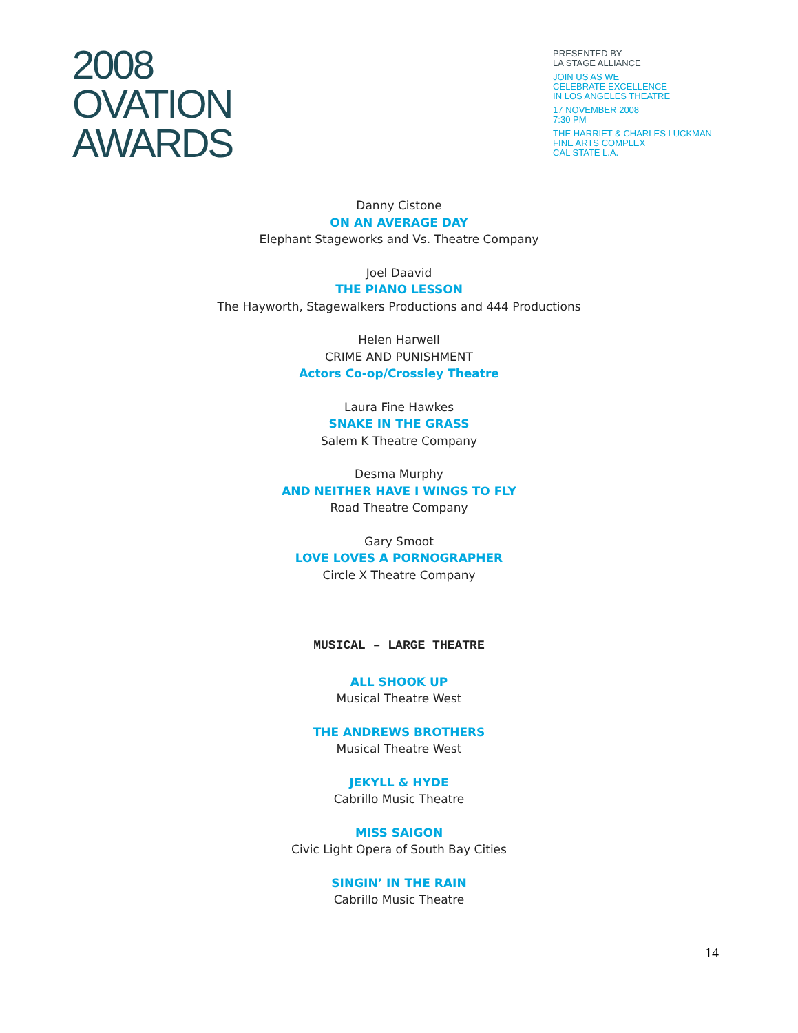2008
OVATION
AWARDS
PRESENTED BY
LA STAGE ALLIANCE
JOIN US AS WE
CELEBRATE EXCELLENCE
IN LOS ANGELES THEATRE
17 NOVEMBER 2008
7:30 PM
THE HARRIET & CHARLES LUCKMAN
FINE ARTS COMPLEX
CAL STATE L.A.
Danny Cistone
ON AN AVERAGE DAY
Elephant Stageworks and Vs. Theatre Company
Joel Daavid
THE PIANO LESSON
The Hayworth, Stagewalkers Productions and 444 Productions
Helen Harwell
CRIME AND PUNISHMENT
Actors Co-op/Crossley Theatre
Laura Fine Hawkes
SNAKE IN THE GRASS
Salem K Theatre Company
Desma Murphy
AND NEITHER HAVE I WINGS TO FLY
Road Theatre Company
Gary Smoot
LOVE LOVES A PORNOGRAPHER
Circle X Theatre Company
MUSICAL – LARGE THEATRE
ALL SHOOK UP
Musical Theatre West
THE ANDREWS BROTHERS
Musical Theatre West
JEKYLL & HYDE
Cabrillo Music Theatre
MISS SAIGON
Civic Light Opera of South Bay Cities
SINGIN’ IN THE RAIN
Cabrillo Music Theatre
14